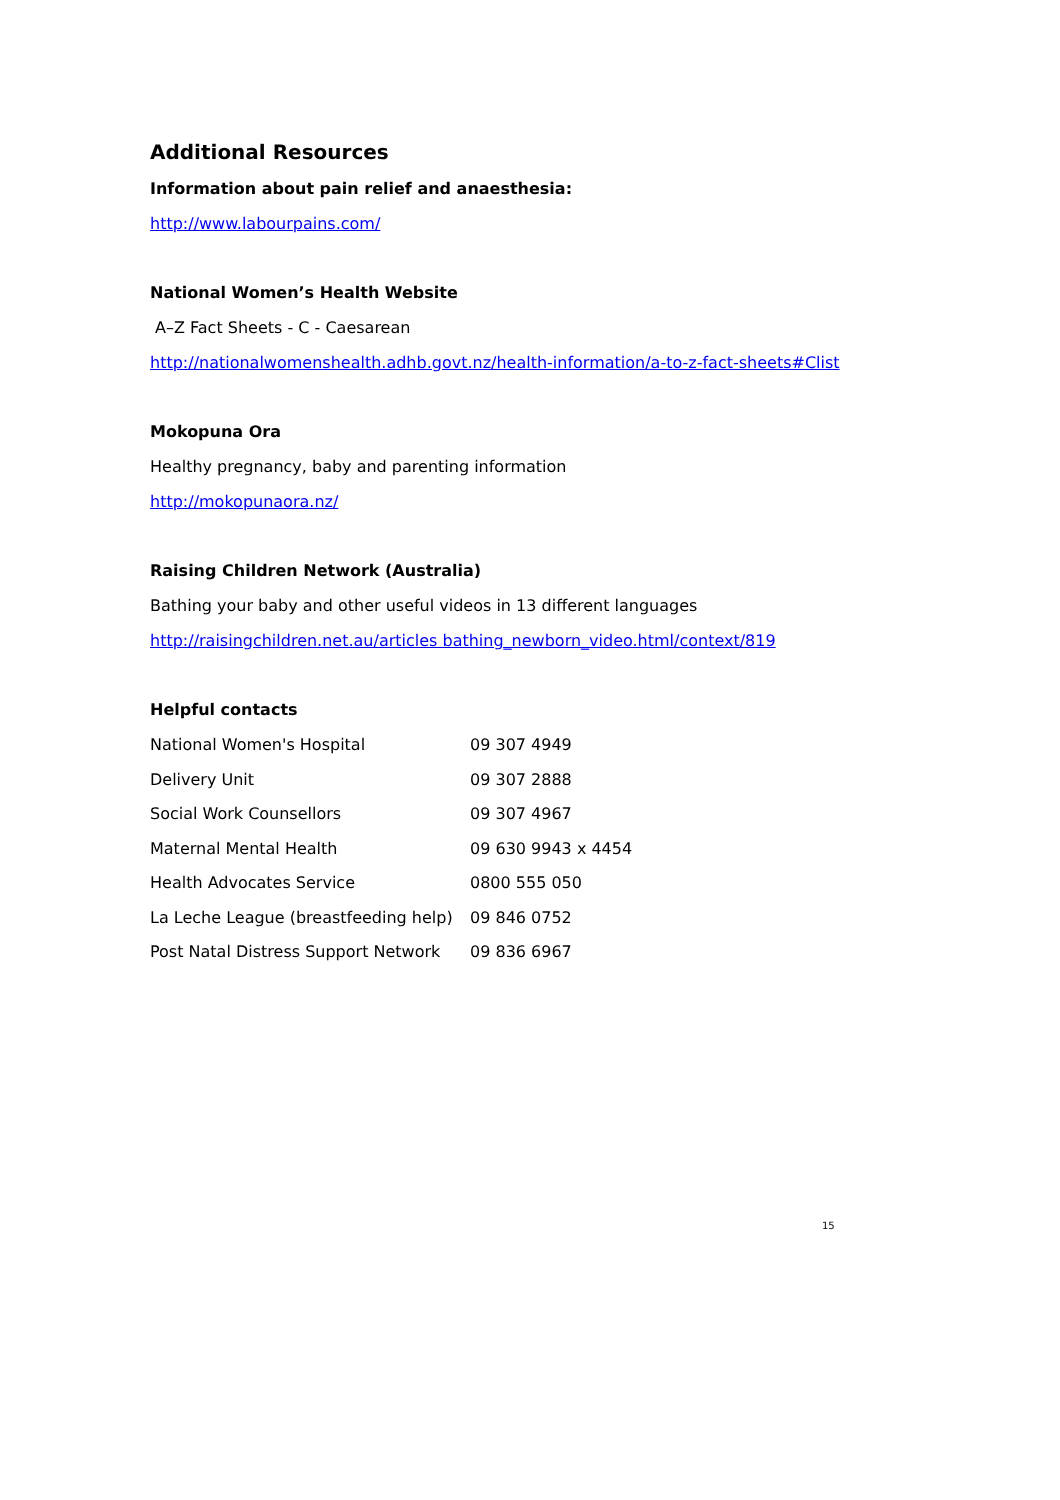Additional Resources
Information about pain relief and anaesthesia:
http://www.labourpains.com/
National Women’s Health Website
A–Z Fact Sheets - C - Caesarean
http://nationalwomenshealth.adhb.govt.nz/health-information/a-to-z-fact-sheets#Clist
Mokopuna Ora
Healthy pregnancy, baby and parenting information
http://mokopunaora.nz/
Raising Children Network (Australia)
Bathing your baby and other useful videos in 13 different languages
http://raisingchildren.net.au/articles bathing_newborn_video.html/context/819
Helpful contacts
| National Women's Hospital | 09 307 4949 |
| Delivery Unit | 09 307 2888 |
| Social Work Counsellors | 09 307 4967 |
| Maternal Mental Health | 09 630 9943 x 4454 |
| Health Advocates Service | 0800 555 050 |
| La Leche League (breastfeeding help) | 09 846 0752 |
| Post Natal Distress Support Network | 09 836 6967 |
15